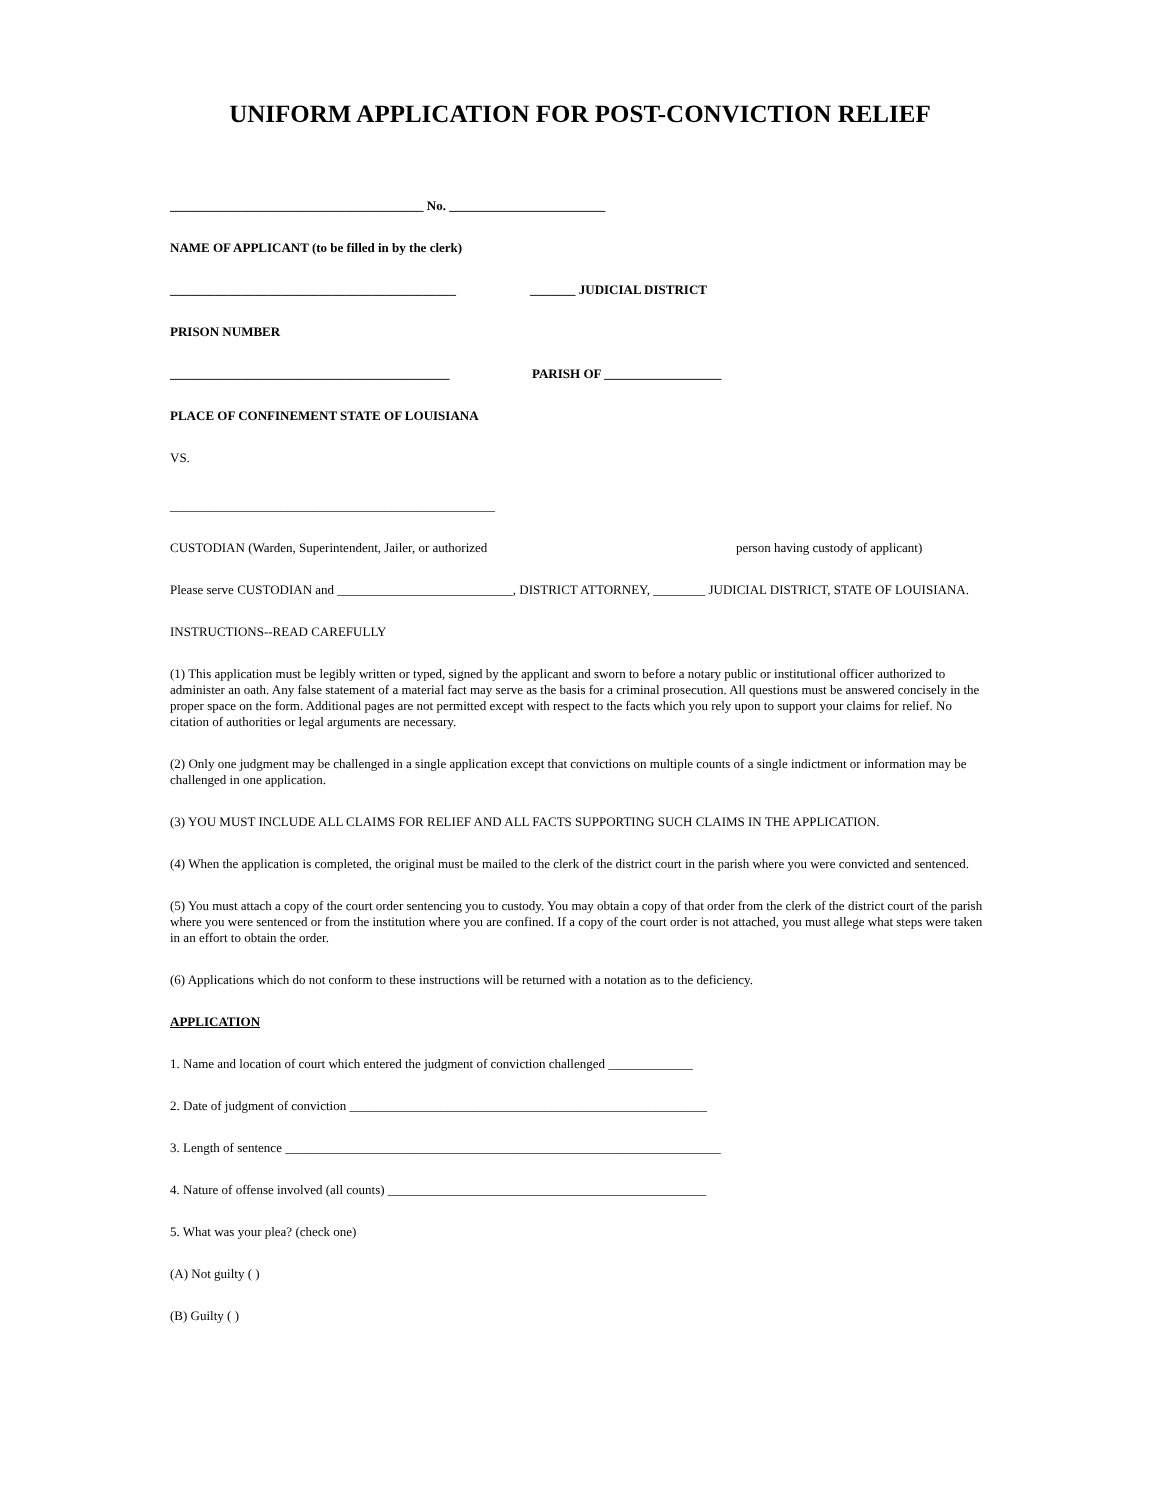UNIFORM APPLICATION FOR POST-CONVICTION RELIEF
_______________________________________ No. ________________________
NAME OF APPLICANT (to be filled in by the clerk)
____________________________________________ _______ JUDICIAL DISTRICT
PRISON NUMBER
___________________________________________ PARISH OF __________________
PLACE OF CONFINEMENT STATE OF LOUISIANA
VS.
__________________________________________________
CUSTODIAN (Warden, Superintendent, Jailer, or authorized person having custody of applicant)
Please serve CUSTODIAN and ___________________________, DISTRICT ATTORNEY, ________ JUDICIAL DISTRICT, STATE OF LOUISIANA.
INSTRUCTIONS--READ CAREFULLY
(1) This application must be legibly written or typed, signed by the applicant and sworn to before a notary public or institutional officer authorized to administer an oath. Any false statement of a material fact may serve as the basis for a criminal prosecution. All questions must be answered concisely in the proper space on the form. Additional pages are not permitted except with respect to the facts which you rely upon to support your claims for relief. No citation of authorities or legal arguments are necessary.
(2) Only one judgment may be challenged in a single application except that convictions on multiple counts of a single indictment or information may be challenged in one application.
(3) YOU MUST INCLUDE ALL CLAIMS FOR RELIEF AND ALL FACTS SUPPORTING SUCH CLAIMS IN THE APPLICATION.
(4) When the application is completed, the original must be mailed to the clerk of the district court in the parish where you were convicted and sentenced.
(5) You must attach a copy of the court order sentencing you to custody. You may obtain a copy of that order from the clerk of the district court of the parish where you were sentenced or from the institution where you are confined. If a copy of the court order is not attached, you must allege what steps were taken in an effort to obtain the order.
(6) Applications which do not conform to these instructions will be returned with a notation as to the deficiency.
APPLICATION
1. Name and location of court which entered the judgment of conviction challenged _____________
2. Date of judgment of conviction _______________________________________________________
3. Length of sentence ___________________________________________________________________
4. Nature of offense involved (all counts) _________________________________________________
5. What was your plea? (check one)
(A) Not guilty ( )
(B) Guilty ( )